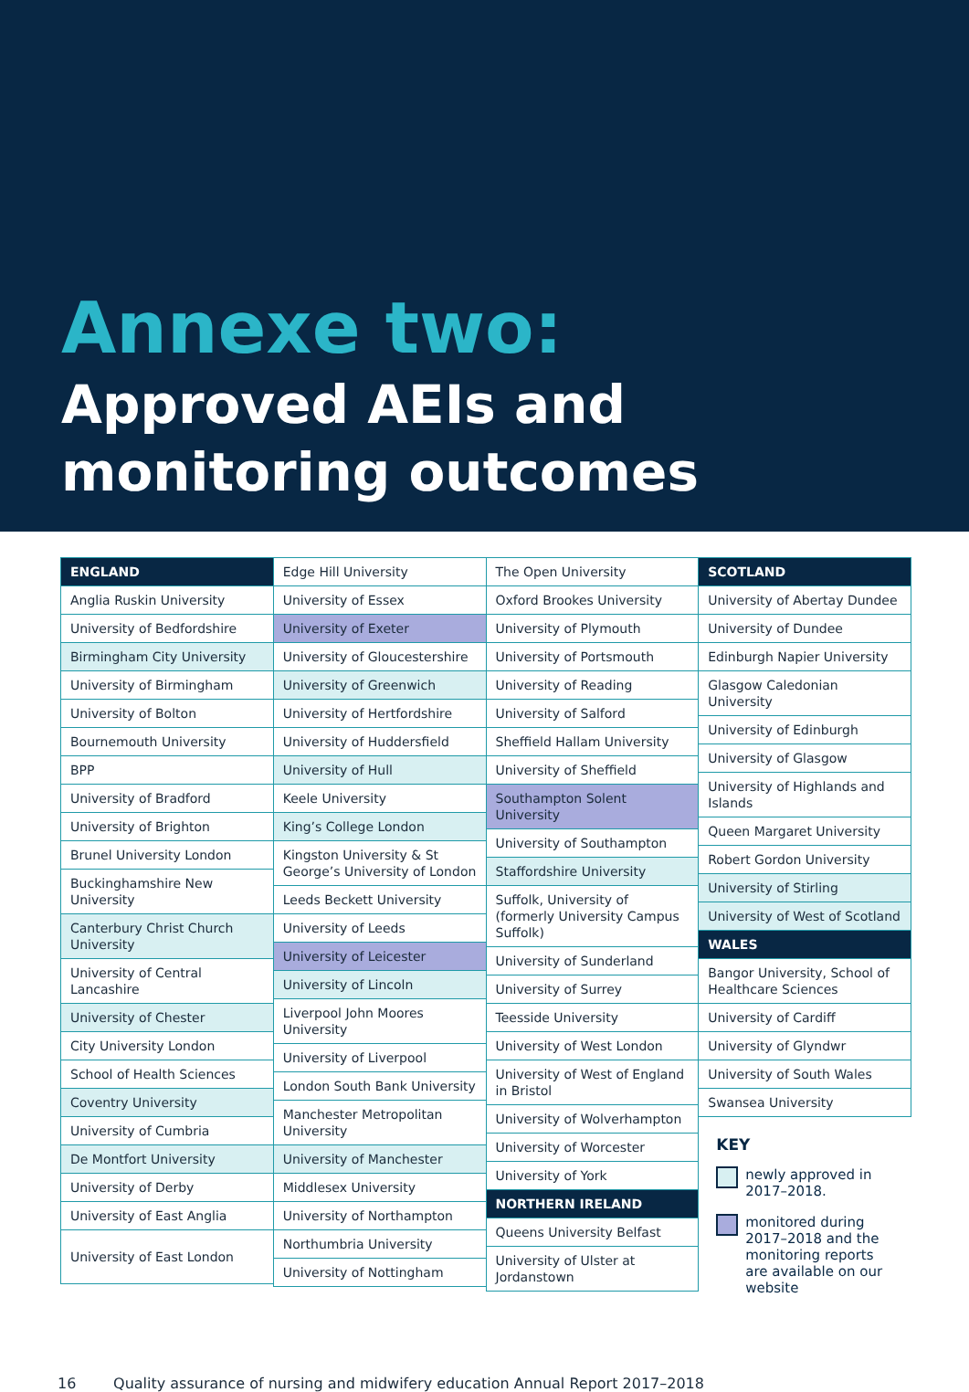Annexe two:
Approved AEIs and
monitoring outcomes
ENGLAND
Anglia Ruskin University
University of Bedfordshire
Birmingham City University
University of Birmingham
University of Bolton
Bournemouth University
BPP
University of Bradford
University of Brighton
Brunel University London
Buckinghamshire New University
Canterbury Christ Church University
University of Central Lancashire
University of Chester
City University London
School of Health Sciences
Coventry University
University of Cumbria
De Montfort University
University of Derby
University of East Anglia
University of East London
Edge Hill University
University of Essex
University of Exeter
University of Gloucestershire
University of Greenwich
University of Hertfordshire
University of Huddersfield
University of Hull
Keele University
King’s College London
Kingston University & St George’s University of London
Leeds Beckett University
University of Leeds
University of Leicester
University of Lincoln
Liverpool John Moores University
University of Liverpool
London South Bank University
Manchester Metropolitan University
University of Manchester
Middlesex University
University of Northampton
Northumbria University
University of Nottingham
The Open University
Oxford Brookes University
University of Plymouth
University of Portsmouth
University of Reading
University of Salford
Sheffield Hallam University
University of Sheffield
Southampton Solent University
University of Southampton
Staffordshire University
Suffolk, University of (formerly University Campus Suffolk)
University of Sunderland
University of Surrey
Teesside University
University of West London
University of West of England in Bristol
University of Wolverhampton
University of Worcester
University of York
NORTHERN IRELAND
Queens University Belfast
University of Ulster at Jordanstown
SCOTLAND
University of Abertay Dundee
University of Dundee
Edinburgh Napier University
Glasgow Caledonian University
University of Edinburgh
University of Glasgow
University of Highlands and Islands
Queen Margaret University
Robert Gordon University
University of Stirling
University of West of Scotland
WALES
Bangor University, School of Healthcare Sciences
University of Cardiff
University of Glyndwr
University of South Wales
Swansea University
KEY
newly approved in 2017–2018.
monitored during 2017–2018 and the monitoring reports are available on our website
16 Quality assurance of nursing and midwifery education Annual Report 2017–2018